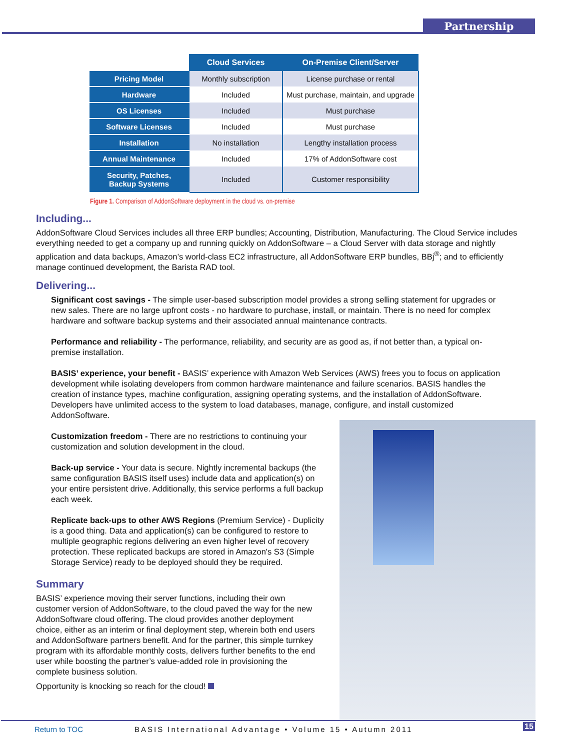Partnership
| | Cloud Services | On-Premise Client/Server |
| --- | --- | --- |
| Pricing Model | Monthly subscription | License purchase or rental |
| Hardware | Included | Must purchase, maintain, and upgrade |
| OS Licenses | Included | Must purchase |
| Software Licenses | Included | Must purchase |
| Installation | No installation | Lengthy installation process |
| Annual Maintenance | Included | 17% of AddonSoftware cost |
| Security, Patches, Backup Systems | Included | Customer responsibility |
Figure 1. Comparison of AddonSoftware deployment in the cloud vs. on-premise
Including...
AddonSoftware Cloud Services includes all three ERP bundles; Accounting, Distribution, Manufacturing. The Cloud Service includes everything needed to get a company up and running quickly on AddonSoftware – a Cloud Server with data storage and nightly application and data backups, Amazon’s world-class EC2 infrastructure, all AddonSoftware ERP bundles, BBj<sup>®</sup>; and to efficiently manage continued development, the Barista RAD tool.
Delivering...
Significant cost savings - The simple user-based subscription model provides a strong selling statement for upgrades or new sales. There are no large upfront costs - no hardware to purchase, install, or maintain. There is no need for complex hardware and software backup systems and their associated annual maintenance contracts.
Performance and reliability - The performance, reliability, and security are as good as, if not better than, a typical on-premise installation.
BASIS’ experience, your benefit - BASIS’ experience with Amazon Web Services (AWS) frees you to focus on application development while isolating developers from common hardware maintenance and failure scenarios. BASIS handles the creation of instance types, machine configuration, assigning operating systems, and the installation of AddonSoftware. Developers have unlimited access to the system to load databases, manage, configure, and install customized AddonSoftware.
Customization freedom - There are no restrictions to continuing your customization and solution development in the cloud.
Back-up service - Your data is secure. Nightly incremental backups (the same configuration BASIS itself uses) include data and application(s) on your entire persistent drive. Additionally, this service performs a full backup each week.
Replicate back-ups to other AWS Regions (Premium Service) - Duplicity is a good thing. Data and application(s) can be configured to restore to multiple geographic regions delivering an even higher level of recovery protection. These replicated backups are stored in Amazon's S3 (Simple Storage Service) ready to be deployed should they be required.
Summary
BASIS’ experience moving their server functions, including their own customer version of AddonSoftware, to the cloud paved the way for the new AddonSoftware cloud offering. The cloud provides another deployment choice, either as an interim or final deployment step, wherein both end users and AddonSoftware partners benefit. And for the partner, this simple turnkey program with its affordable monthly costs, delivers further benefits to the end user while boosting the partner’s value-added role in provisioning the complete business solution.
Opportunity is knocking so reach for the cloud!
Return to TOC BASIS International Advantage • Volume 15 • Autumn 2011
15